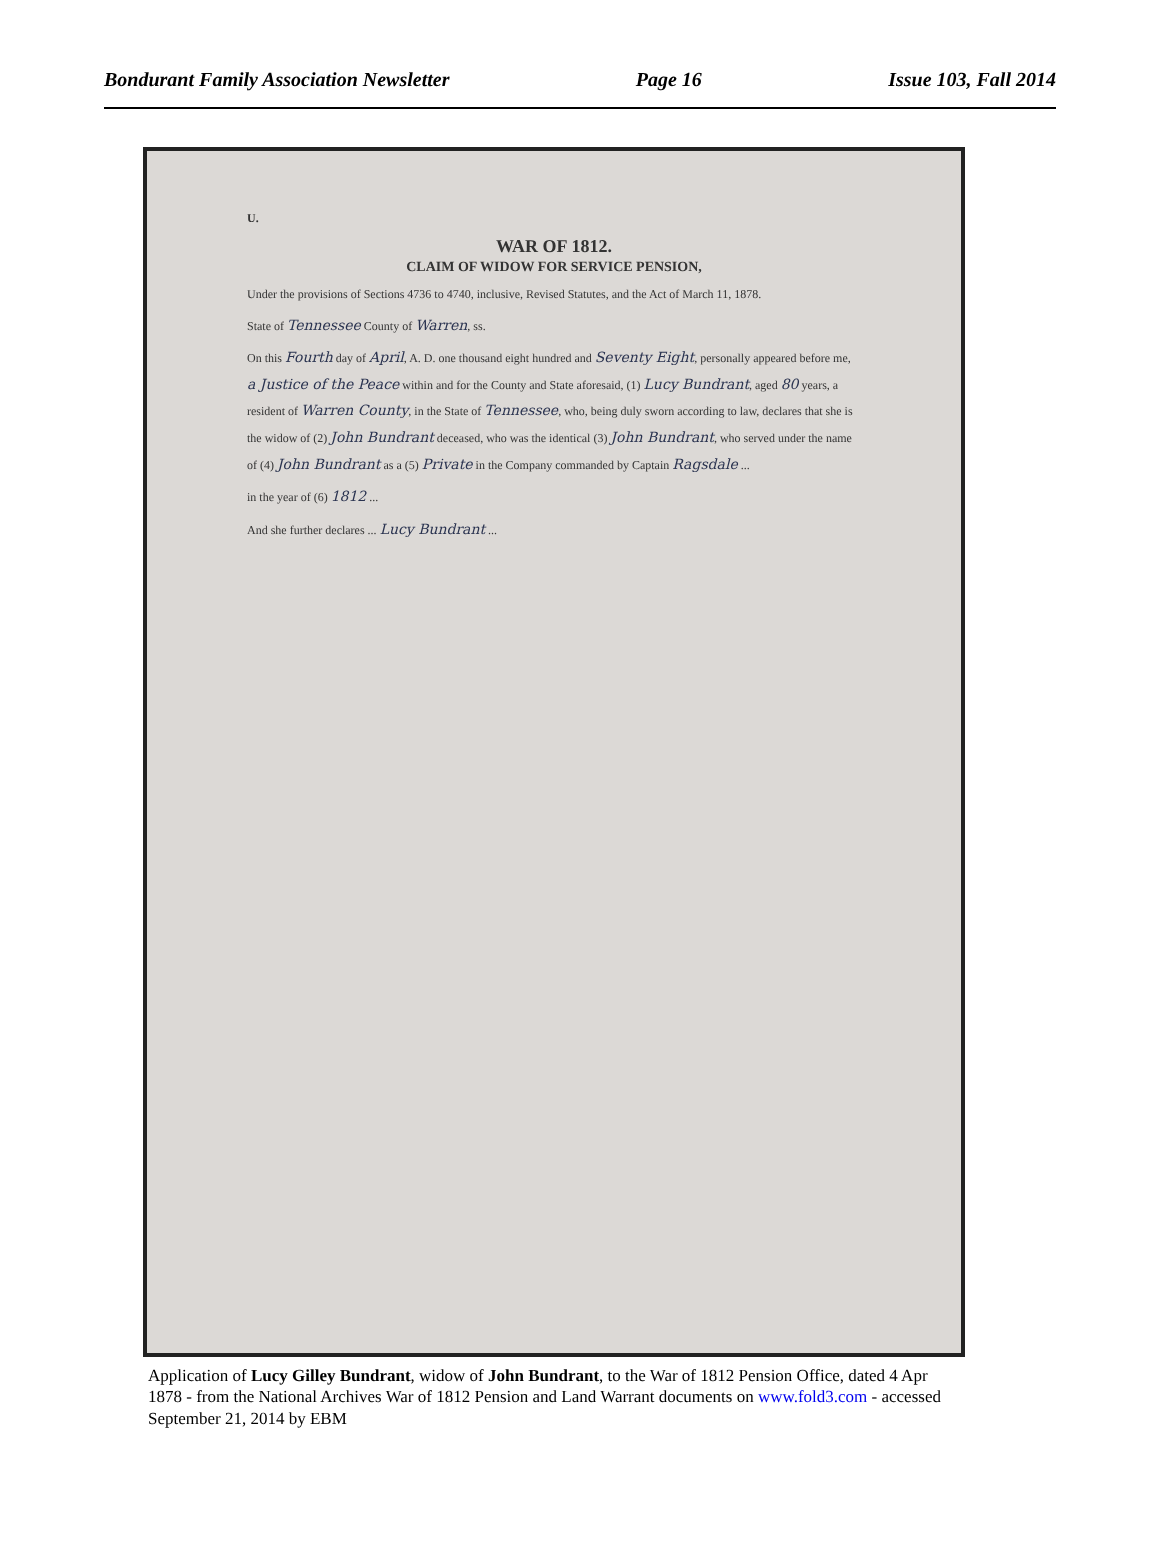Bondurant Family Association Newsletter Page 16 Issue 103, Fall 2014
U.
WAR OF 1812.
CLAIM OF WIDOW FOR SERVICE PENSION,
Under the provisions of Sections 4736 to 4740, inclusive, Revised Statutes, and the Act of March 11, 1878.
State of Tennessee County of Warren, ss.
On this Fourth day of April, A. D. one thousand eight hundred and Seventy Eight, personally appeared before me, a Justice of the Peace within and for the County and State aforesaid, (1) Lucy Bundrant, aged 80 years, a resident of Warren County, in the State of Tennessee, who, being duly sworn according to law, declares that she is the widow of (2) John Bundrant deceased, who was the identical (3) John Bundrant, who served under the name of (4) John Bundrant as a (5) Private in the Company commanded by Captain Ragsdale ...
in the year of (6) 1812 ...
And she further declares ... Lucy Bundrant ...
Application of Lucy Gilley Bundrant, widow of John Bundrant, to the War of 1812 Pension Office, dated 4 Apr 1878 - from the National Archives War of 1812 Pension and Land Warrant documents on www.fold3.com - accessed September 21, 2014 by EBM